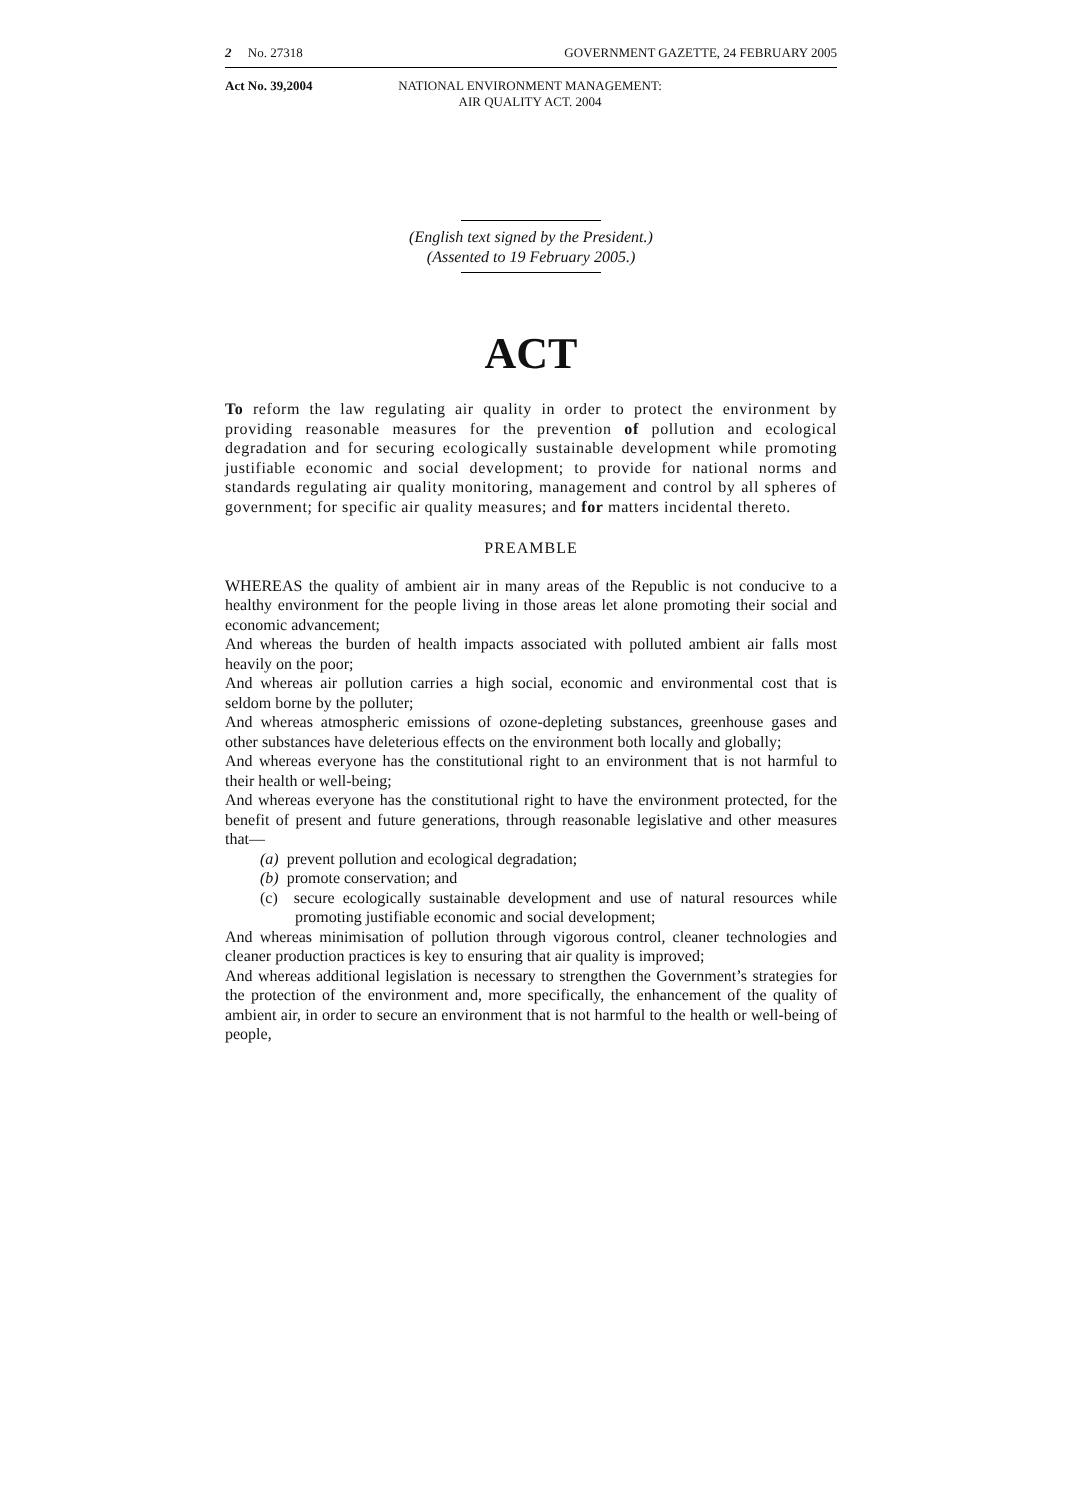2 No. 27318 GOVERNMENT GAZETTE, 24 FEBRUARY 2005
Act No. 39,2004 NATIONAL ENVIRONMENT MANAGEMENT:
AIR QUALITY ACT. 2004
(English text signed by the President.)
(Assented to 19 February 2005.)
ACT
To reform the law regulating air quality in order to protect the environment by providing reasonable measures for the prevention of pollution and ecological degradation and for securing ecologically sustainable development while promoting justifiable economic and social development; to provide for national norms and standards regulating air quality monitoring, management and control by all spheres of government; for specific air quality measures; and for matters incidental thereto.
PREAMBLE
WHEREAS the quality of ambient air in many areas of the Republic is not conducive to a healthy environment for the people living in those areas let alone promoting their social and economic advancement;
And whereas the burden of health impacts associated with polluted ambient air falls most heavily on the poor;
And whereas air pollution carries a high social, economic and environmental cost that is seldom borne by the polluter;
And whereas atmospheric emissions of ozone-depleting substances, greenhouse gases and other substances have deleterious effects on the environment both locally and globally;
And whereas everyone has the constitutional right to an environment that is not harmful to their health or well-being;
And whereas everyone has the constitutional right to have the environment protected, for the benefit of present and future generations, through reasonable legislative and other measures that—
(a) prevent pollution and ecological degradation;
(b) promote conservation; and
(c) secure ecologically sustainable development and use of natural resources while promoting justifiable economic and social development;
And whereas minimisation of pollution through vigorous control, cleaner technologies and cleaner production practices is key to ensuring that air quality is improved;
And whereas additional legislation is necessary to strengthen the Government’s strategies for the protection of the environment and, more specifically, the enhancement of the quality of ambient air, in order to secure an environment that is not harmful to the health or well-being of people,